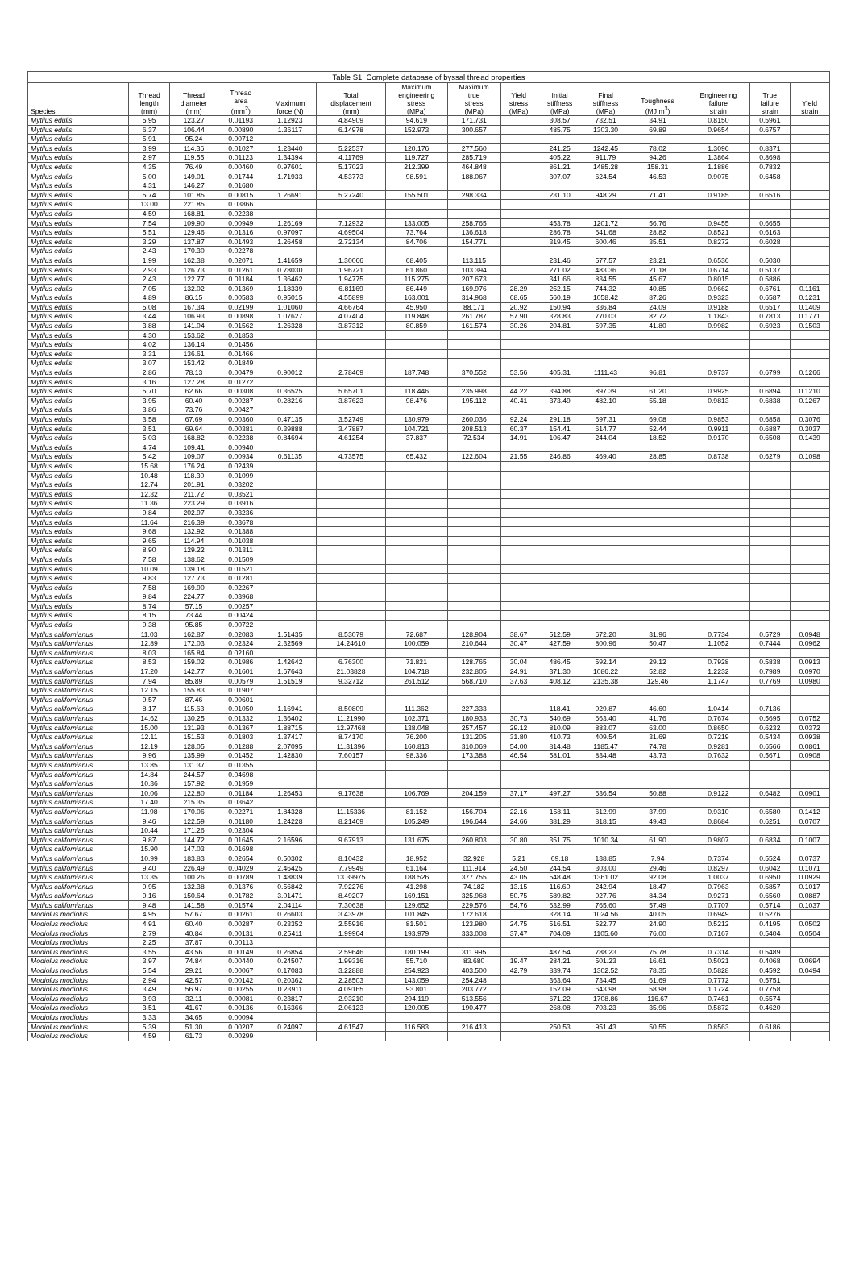Table S1. Complete database of byssal thread properties
| Species | Thread length (mm) | Thread diameter (mm) | Thread area (mm<sup>2</sup>) | Maximum force (N) | Total displacement (mm) | Maximum engineering stress (MPa) | Maximum true stress (MPa) | Yield stress (MPa) | Initial stiffness (MPa) | Final stiffness (MPa) | Toughness (MJ m<sup>3</sup>) | Engineering failure strain | True failure strain | Yield strain |
| --- | --- | --- | --- | --- | --- | --- | --- | --- | --- | --- | --- | --- | --- | --- |
| Mytilus edulis | 5.95 | 123.27 | 0.01193 | 1.12923 | 4.84909 | 94.619 | 171.731 | | 308.57 | 732.51 | 34.91 | 0.8150 | 0.5961 | |
| Mytilus edulis | 6.37 | 106.44 | 0.00890 | 1.36117 | 6.14978 | 152.973 | 300.657 | | 485.75 | 1303.30 | 69.89 | 0.9654 | 0.6757 | |
| Mytilus edulis | 5.91 | 95.24 | 0.00712 | | | | | | | | | | | |
| Mytilus edulis | 3.99 | 114.36 | 0.01027 | 1.23440 | 5.22537 | 120.176 | 277.560 | | 241.25 | 1242.45 | 78.02 | 1.3096 | 0.8371 | |
| Mytilus edulis | 2.97 | 119.55 | 0.01123 | 1.34394 | 4.11769 | 119.727 | 285.719 | | 405.22 | 911.79 | 94.26 | 1.3864 | 0.8698 | |
| Mytilus edulis | 4.35 | 76.49 | 0.00460 | 0.97601 | 5.17023 | 212.399 | 464.848 | | 861.21 | 1485.28 | 158.31 | 1.1886 | 0.7832 | |
| Mytilus edulis | 5.00 | 149.01 | 0.01744 | 1.71933 | 4.53773 | 98.591 | 188.067 | | 307.07 | 624.54 | 46.53 | 0.9075 | 0.6458 | |
| Mytilus edulis | 4.31 | 146.27 | 0.01680 | | | | | | | | | | | |
| Mytilus edulis | 5.74 | 101.85 | 0.00815 | 1.26691 | 5.27240 | 155.501 | 298.334 | | 231.10 | 948.29 | 71.41 | 0.9185 | 0.6516 | |
| Mytilus edulis | 13.00 | 221.85 | 0.03866 | | | | | | | | | | | |
| Mytilus edulis | 4.59 | 168.81 | 0.02238 | | | | | | | | | | | |
| Mytilus edulis | 7.54 | 109.90 | 0.00949 | 1.26169 | 7.12932 | 133.005 | 258.765 | | 453.78 | 1201.72 | 56.76 | 0.9455 | 0.6655 | |
| Mytilus edulis | 5.51 | 129.46 | 0.01316 | 0.97097 | 4.69504 | 73.764 | 136.618 | | 286.78 | 641.68 | 28.82 | 0.8521 | 0.6163 | |
| Mytilus edulis | 3.29 | 137.87 | 0.01493 | 1.26458 | 2.72134 | 84.706 | 154.771 | | 319.45 | 600.46 | 35.51 | 0.8272 | 0.6028 | |
| Mytilus edulis | 2.43 | 170.30 | 0.02278 | | | | | | | | | | | |
| Mytilus edulis | 1.99 | 162.38 | 0.02071 | 1.41659 | 1.30066 | 68.405 | 113.115 | | 231.46 | 577.57 | 23.21 | 0.6536 | 0.5030 | |
| Mytilus edulis | 2.93 | 126.73 | 0.01261 | 0.78030 | 1.96721 | 61.860 | 103.394 | | 271.02 | 483.36 | 21.18 | 0.6714 | 0.5137 | |
| Mytilus edulis | 2.43 | 122.77 | 0.01184 | 1.36462 | 1.94775 | 115.275 | 207.673 | | 341.66 | 834.55 | 45.67 | 0.8015 | 0.5886 | |
| Mytilus edulis | 7.05 | 132.02 | 0.01369 | 1.18339 | 6.81169 | 86.449 | 169.976 | 28.29 | 252.15 | 744.32 | 40.85 | 0.9662 | 0.6761 | 0.1161 |
| Mytilus edulis | 4.89 | 86.15 | 0.00583 | 0.95015 | 4.55899 | 163.001 | 314.968 | 68.65 | 560.19 | 1058.42 | 87.26 | 0.9323 | 0.6587 | 0.1231 |
| Mytilus edulis | 5.08 | 167.34 | 0.02199 | 1.01060 | 4.66764 | 45.950 | 88.171 | 20.92 | 150.94 | 336.84 | 24.09 | 0.9188 | 0.6517 | 0.1409 |
| Mytilus edulis | 3.44 | 106.93 | 0.00898 | 1.07627 | 4.07404 | 119.848 | 261.787 | 57.90 | 328.83 | 770.03 | 82.72 | 1.1843 | 0.7813 | 0.1771 |
| Mytilus edulis | 3.88 | 141.04 | 0.01562 | 1.26328 | 3.87312 | 80.859 | 161.574 | 30.26 | 204.81 | 597.35 | 41.80 | 0.9982 | 0.6923 | 0.1503 |
| Mytilus edulis | 4.30 | 153.62 | 0.01853 | | | | | | | | | | | |
| Mytilus edulis | 4.02 | 136.14 | 0.01456 | | | | | | | | | | | |
| Mytilus edulis | 3.31 | 136.61 | 0.01466 | | | | | | | | | | | |
| Mytilus edulis | 3.07 | 153.42 | 0.01849 | | | | | | | | | | | |
| Mytilus edulis | 2.86 | 78.13 | 0.00479 | 0.90012 | 2.78469 | 187.748 | 370.552 | 53.56 | 405.31 | 1111.43 | 96.81 | 0.9737 | 0.6799 | 0.1266 |
| Mytilus edulis | 3.16 | 127.28 | 0.01272 | | | | | | | | | | | |
| Mytilus edulis | 5.70 | 62.66 | 0.00308 | 0.36525 | 5.65701 | 118.446 | 235.998 | 44.22 | 394.88 | 897.39 | 61.20 | 0.9925 | 0.6894 | 0.1210 |
| Mytilus edulis | 3.95 | 60.40 | 0.00287 | 0.28216 | 3.87623 | 98.476 | 195.112 | 40.41 | 373.49 | 482.10 | 55.18 | 0.9813 | 0.6838 | 0.1267 |
| Mytilus edulis | 3.86 | 73.76 | 0.00427 | | | | | | | | | | | |
| Mytilus edulis | 3.58 | 67.69 | 0.00360 | 0.47135 | 3.52749 | 130.979 | 260.036 | 92.24 | 291.18 | 697.31 | 69.08 | 0.9853 | 0.6858 | 0.3076 |
| Mytilus edulis | 3.51 | 69.64 | 0.00381 | 0.39888 | 3.47887 | 104.721 | 208.513 | 60.37 | 154.41 | 614.77 | 52.44 | 0.9911 | 0.6887 | 0.3037 |
| Mytilus edulis | 5.03 | 168.82 | 0.02238 | 0.84694 | 4.61254 | 37.837 | 72.534 | 14.91 | 106.47 | 244.04 | 18.52 | 0.9170 | 0.6508 | 0.1439 |
| Mytilus edulis | 4.74 | 109.41 | 0.00940 | | | | | | | | | | | |
| Mytilus edulis | 5.42 | 109.07 | 0.00934 | 0.61135 | 4.73575 | 65.432 | 122.604 | 21.55 | 246.86 | 469.40 | 28.85 | 0.8738 | 0.6279 | 0.1098 |
| Mytilus edulis | 15.68 | 176.24 | 0.02439 | | | | | | | | | | | |
| Mytilus edulis | 10.48 | 118.30 | 0.01099 | | | | | | | | | | | |
| Mytilus edulis | 12.74 | 201.91 | 0.03202 | | | | | | | | | | | |
| Mytilus edulis | 12.32 | 211.72 | 0.03521 | | | | | | | | | | | |
| Mytilus edulis | 11.36 | 223.29 | 0.03916 | | | | | | | | | | | |
| Mytilus edulis | 9.84 | 202.97 | 0.03236 | | | | | | | | | | | |
| Mytilus edulis | 11.64 | 216.39 | 0.03678 | | | | | | | | | | | |
| Mytilus edulis | 9.68 | 132.92 | 0.01388 | | | | | | | | | | | |
| Mytilus edulis | 9.65 | 114.94 | 0.01038 | | | | | | | | | | | |
| Mytilus edulis | 8.90 | 129.22 | 0.01311 | | | | | | | | | | | |
| Mytilus edulis | 7.58 | 138.62 | 0.01509 | | | | | | | | | | | |
| Mytilus edulis | 10.09 | 139.18 | 0.01521 | | | | | | | | | | | |
| Mytilus edulis | 9.83 | 127.73 | 0.01281 | | | | | | | | | | | |
| Mytilus edulis | 7.58 | 169.90 | 0.02267 | | | | | | | | | | | |
| Mytilus edulis | 9.84 | 224.77 | 0.03968 | | | | | | | | | | | |
| Mytilus edulis | 8.74 | 57.15 | 0.00257 | | | | | | | | | | | |
| Mytilus edulis | 8.15 | 73.44 | 0.00424 | | | | | | | | | | | |
| Mytilus edulis | 9.38 | 95.85 | 0.00722 | | | | | | | | | | | |
| Mytilus californianus | 11.03 | 162.87 | 0.02083 | 1.51435 | 8.53079 | 72.687 | 128.904 | 38.67 | 512.59 | 672.20 | 31.96 | 0.7734 | 0.5729 | 0.0948 |
| Mytilus californianus | 12.89 | 172.03 | 0.02324 | 2.32569 | 14.24610 | 100.059 | 210.644 | 30.47 | 427.59 | 800.96 | 50.47 | 1.1052 | 0.7444 | 0.0962 |
| Mytilus californianus | 8.03 | 165.84 | 0.02160 | | | | | | | | | | | |
| Mytilus californianus | 8.53 | 159.02 | 0.01986 | 1.42642 | 6.76300 | 71.821 | 128.765 | 30.04 | 486.45 | 592.14 | 29.12 | 0.7928 | 0.5838 | 0.0913 |
| Mytilus californianus | 17.20 | 142.77 | 0.01601 | 1.67643 | 21.03828 | 104.718 | 232.805 | 24.91 | 371.30 | 1086.22 | 52.82 | 1.2232 | 0.7989 | 0.0970 |
| Mytilus californianus | 7.94 | 85.89 | 0.00579 | 1.51519 | 9.32712 | 261.512 | 568.710 | 37.63 | 408.12 | 2135.38 | 129.46 | 1.1747 | 0.7769 | 0.0980 |
| Mytilus californianus | 12.15 | 155.83 | 0.01907 | | | | | | | | | | | |
| Mytilus californianus | 9.57 | 87.46 | 0.00601 | | | | | | | | | | | |
| Mytilus californianus | 8.17 | 115.63 | 0.01050 | 1.16941 | 8.50809 | 111.362 | 227.333 | | 118.41 | 929.87 | 46.60 | 1.0414 | 0.7136 | |
| Mytilus californianus | 14.62 | 130.25 | 0.01332 | 1.36402 | 11.21990 | 102.371 | 180.933 | 30.73 | 540.69 | 663.40 | 41.76 | 0.7674 | 0.5695 | 0.0752 |
| Mytilus californianus | 15.00 | 131.93 | 0.01367 | 1.88715 | 12.97468 | 138.048 | 257.457 | 29.12 | 810.09 | 883.07 | 63.00 | 0.8650 | 0.6232 | 0.0372 |
| Mytilus californianus | 12.11 | 151.53 | 0.01803 | 1.37417 | 8.74170 | 76.200 | 131.205 | 31.80 | 410.73 | 409.54 | 31.69 | 0.7219 | 0.5434 | 0.0938 |
| Mytilus californianus | 12.19 | 128.05 | 0.01288 | 2.07095 | 11.31396 | 160.813 | 310.069 | 54.00 | 814.48 | 1185.47 | 74.78 | 0.9281 | 0.6566 | 0.0861 |
| Mytilus californianus | 9.96 | 135.99 | 0.01452 | 1.42830 | 7.60157 | 98.336 | 173.388 | 46.54 | 581.01 | 834.48 | 43.73 | 0.7632 | 0.5671 | 0.0908 |
| Mytilus californianus | 13.85 | 131.37 | 0.01355 | | | | | | | | | | | |
| Mytilus californianus | 14.84 | 244.57 | 0.04698 | | | | | | | | | | | |
| Mytilus californianus | 10.36 | 157.92 | 0.01959 | | | | | | | | | | | |
| Mytilus californianus | 10.06 | 122.80 | 0.01184 | 1.26453 | 9.17638 | 106.769 | 204.159 | 37.17 | 497.27 | 636.54 | 50.88 | 0.9122 | 0.6482 | 0.0901 |
| Mytilus californianus | 17.40 | 215.35 | 0.03642 | | | | | | | | | | | |
| Mytilus californianus | 11.98 | 170.06 | 0.02271 | 1.84328 | 11.15336 | 81.152 | 156.704 | 22.16 | 158.11 | 612.99 | 37.99 | 0.9310 | 0.6580 | 0.1412 |
| Mytilus californianus | 9.46 | 122.59 | 0.01180 | 1.24228 | 8.21469 | 105.249 | 196.644 | 24.66 | 381.29 | 818.15 | 49.43 | 0.8684 | 0.6251 | 0.0707 |
| Mytilus californianus | 10.44 | 171.26 | 0.02304 | | | | | | | | | | | |
| Mytilus californianus | 9.87 | 144.72 | 0.01645 | 2.16596 | 9.67913 | 131.675 | 260.803 | 30.80 | 351.75 | 1010.34 | 61.90 | 0.9807 | 0.6834 | 0.1007 |
| Mytilus californianus | 15.90 | 147.03 | 0.01698 | | | | | | | | | | | |
| Mytilus californianus | 10.99 | 183.83 | 0.02654 | 0.50302 | 8.10432 | 18.952 | 32.928 | 5.21 | 69.18 | 138.85 | 7.94 | 0.7374 | 0.5524 | 0.0737 |
| Mytilus californianus | 9.40 | 226.49 | 0.04029 | 2.46425 | 7.79949 | 61.164 | 111.914 | 24.50 | 244.54 | 303.00 | 29.46 | 0.8297 | 0.6042 | 0.1071 |
| Mytilus californianus | 13.35 | 100.26 | 0.00789 | 1.48839 | 13.39975 | 188.526 | 377.755 | 43.05 | 548.48 | 1361.02 | 92.08 | 1.0037 | 0.6950 | 0.0929 |
| Mytilus californianus | 9.95 | 132.38 | 0.01376 | 0.56842 | 7.92276 | 41.298 | 74.182 | 13.15 | 116.60 | 242.94 | 18.47 | 0.7963 | 0.5857 | 0.1017 |
| Mytilus californianus | 9.16 | 150.64 | 0.01782 | 3.01471 | 8.49207 | 169.151 | 325.968 | 50.75 | 589.82 | 927.76 | 84.34 | 0.9271 | 0.6560 | 0.0887 |
| Mytilus californianus | 9.48 | 141.58 | 0.01574 | 2.04114 | 7.30638 | 129.652 | 229.576 | 54.76 | 632.99 | 765.60 | 57.49 | 0.7707 | 0.5714 | 0.1037 |
| Modiolus modiolus | 4.95 | 57.67 | 0.00261 | 0.26603 | 3.43978 | 101.845 | 172.618 | | 328.14 | 1024.56 | 40.05 | 0.6949 | 0.5276 | |
| Modiolus modiolus | 4.91 | 60.40 | 0.00287 | 0.23352 | 2.55916 | 81.501 | 123.980 | 24.75 | 516.51 | 522.77 | 24.90 | 0.5212 | 0.4195 | 0.0502 |
| Modiolus modiolus | 2.79 | 40.84 | 0.00131 | 0.25411 | 1.99964 | 193.979 | 333.008 | 37.47 | 704.09 | 1105.60 | 76.00 | 0.7167 | 0.5404 | 0.0504 |
| Modiolus modiolus | 2.25 | 37.87 | 0.00113 | | | | | | | | | | | |
| Modiolus modiolus | 3.55 | 43.56 | 0.00149 | 0.26854 | 2.59646 | 180.199 | 311.995 | | 487.54 | 788.23 | 75.78 | 0.7314 | 0.5489 | |
| Modiolus modiolus | 3.97 | 74.84 | 0.00440 | 0.24507 | 1.99316 | 55.710 | 83.680 | 19.47 | 284.21 | 501.23 | 16.61 | 0.5021 | 0.4068 | 0.0694 |
| Modiolus modiolus | 5.54 | 29.21 | 0.00067 | 0.17083 | 3.22888 | 254.923 | 403.500 | 42.79 | 839.74 | 1302.52 | 78.35 | 0.5828 | 0.4592 | 0.0494 |
| Modiolus modiolus | 2.94 | 42.57 | 0.00142 | 0.20362 | 2.28503 | 143.059 | 254.248 | | 363.64 | 734.45 | 61.69 | 0.7772 | 0.5751 | |
| Modiolus modiolus | 3.49 | 56.97 | 0.00255 | 0.23911 | 4.09165 | 93.801 | 203.772 | | 152.09 | 643.98 | 58.98 | 1.1724 | 0.7758 | |
| Modiolus modiolus | 3.93 | 32.11 | 0.00081 | 0.23817 | 2.93210 | 294.119 | 513.556 | | 671.22 | 1708.86 | 116.67 | 0.7461 | 0.5574 | |
| Modiolus modiolus | 3.51 | 41.67 | 0.00136 | 0.16366 | 2.06123 | 120.005 | 190.477 | | 268.08 | 703.23 | 35.96 | 0.5872 | 0.4620 | |
| Modiolus modiolus | 3.33 | 34.65 | 0.00094 | | | | | | | | | | | |
| Modiolus modiolus | 5.39 | 51.30 | 0.00207 | 0.24097 | 4.61547 | 116.583 | 216.413 | | 250.53 | 951.43 | 50.55 | 0.8563 | 0.6186 | |
| Modiolus modiolus | 4.59 | 61.73 | 0.00299 | | | | | | | | | | | |